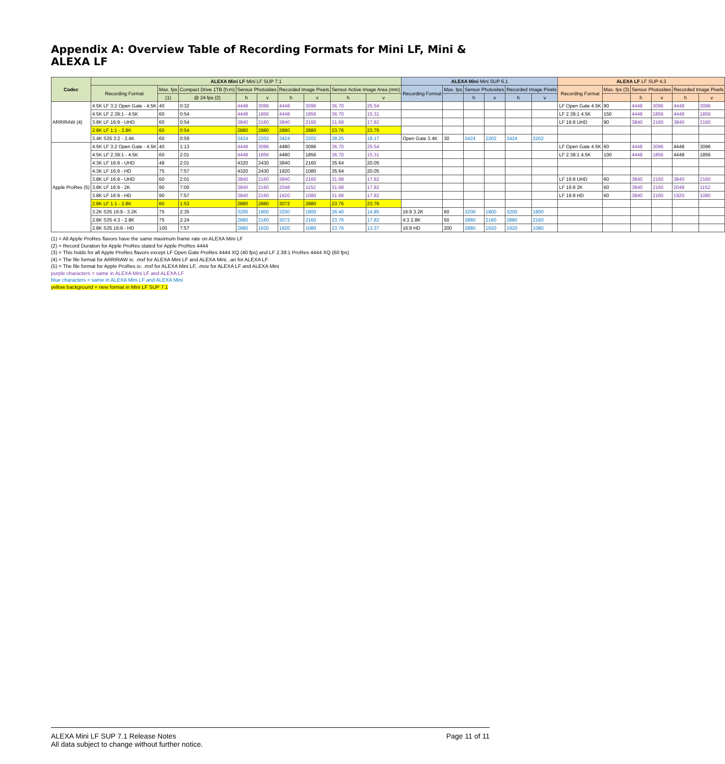Appendix A: Overview Table of Recording Formats for Mini LF, Mini & ALEXA LF
| Codec | ALEXA Mini LF Mini LF SUP 7.1 | | | | | | | | | ALEXA Mini Mini SUP 6.1 | | | | | | ALEXA LF LF SUP 4.3 | | | | | |
| --- | --- | --- | --- | --- | --- | --- | --- | --- | --- | --- | --- | --- | --- | --- | --- | --- | --- | --- | --- | --- | --- |
| | Recording Format | Max. fps | Compact Drive 1TB (h:m) | Sensor Photosites | | Recorded Image Pixels | | Sensor Active Image Area (mm) | | Recording Format | Max. fps | Sensor Photosites | | Recorded Image Pixels | | Recording Format | Max. fps (3) | Sensor Photosites | | Recorded Image Pixels | |
| | | (1) | @ 24 fps (2) | h | v | h | v | h | v | | | h | v | h | v | | | h | v | h | v |
| ARRIRAW (4) | 4.5K LF 3:2 Open Gate - 4.5K | 40 | 0:32 | 4448 | 3096 | 4448 | 3096 | 36.70 | 25.54 | | | | | | | LF Open Gate 4.5K | 90 | 4448 | 3096 | 4448 | 3096 |
| | 4.5K LF 2.39:1 - 4.5K | 60 | 0:54 | 4448 | 1856 | 4448 | 1856 | 36.70 | 15.31 | | | | | | | LF 2.39:1 4.5K | 150 | 4448 | 1856 | 4448 | 1856 |
| | 3.8K LF 16:9 - UHD | 60 | 0:54 | 3840 | 2160 | 3840 | 2160 | 31.68 | 17.82 | | | | | | | LF 16:9 UHD | 90 | 3840 | 2160 | 3840 | 2160 |
| | 2.8K LF 1:1 - 2.8K | 60 | 0:54 | 2880 | 2880 | 2880 | 2880 | 23.76 | 23.76 | | | | | | | | | | | | |
| | 3.4K S35 3:2 - 3.4K | 60 | 0:59 | 3424 | 2202 | 3424 | 2202 | 28.25 | 18.17 | Open Gate 3.4K | 30 | 3424 | 2202 | 3424 | 2202 | | | | | | |
| Apple ProRes (5) | 4.5K LF 3:2 Open Gate - 4.5K | 40 | 1:13 | 4448 | 3096 | 4480 | 3096 | 36.70 | 25.54 | | | | | | | LF Open Gate 4.5K | 60 | 4448 | 3096 | 4448 | 3096 |
| | 4.5K LF 2.39:1 - 4.5K | 60 | 2:01 | 4448 | 1856 | 4480 | 1856 | 36.70 | 15.31 | | | | | | | LF 2.39:1 4.5K | 100 | 4448 | 1856 | 4448 | 1856 |
| | 4.3K LF 16:9 - UHD | 48 | 2:01 | 4320 | 2430 | 3840 | 2160 | 35.64 | 20.05 | | | | | | | | | | | | |
| | 4.3K LF 16:9 - HD | 75 | 7:57 | 4320 | 2430 | 1920 | 1080 | 35.64 | 20.05 | | | | | | | | | | | | |
| | 3.8K LF 16:9 - UHD | 60 | 2:01 | 3840 | 2160 | 3840 | 2160 | 31.68 | 17.82 | | | | | | | LF 16:9 UHD | 60 | 3840 | 2160 | 3840 | 2160 |
| | 3.8K LF 16:9 - 2K | 90 | 7:00 | 3840 | 2160 | 2048 | 1152 | 31.68 | 17.82 | | | | | | | LF 16:9 2K | 60 | 3840 | 2160 | 2048 | 1152 |
| | 3.8K LF 16:9 - HD | 90 | 7:57 | 3840 | 2160 | 1920 | 1080 | 31.68 | 17.82 | | | | | | | LF 16:9 HD | 60 | 3840 | 2160 | 1920 | 1080 |
| | 2.8K LF 1:1 - 2.8K | 60 | 1:53 | 2880 | 2880 | 3072 | 2880 | 23.76 | 23.76 | | | | | | | | | | | | |
| | 3.2K S35 16:9 - 3.2K | 75 | 2:35 | 3200 | 1800 | 3200 | 1800 | 26.40 | 14.85 | 16:9 3.2K | 60 | 3200 | 1800 | 3200 | 1800 | | | | | | |
| | 2.8K S35 4:3 - 2.8K | 75 | 2:24 | 2880 | 2160 | 3072 | 2160 | 23.76 | 17.82 | 4:3 2.8K | 50 | 2880 | 2160 | 2880 | 2160 | | | | | | |
| | 2.8K S35 16:9 - HD | 100 | 7:57 | 2880 | 1620 | 1920 | 1080 | 23.76 | 13.37 | 16:9 HD | 200 | 2880 | 1620 | 1920 | 1080 | | | | | | |
(1) = All Apple ProRes flavors have the same maximum frame rate on ALEXA Mini LF
(2) = Record Duration for Apple ProRes stated for Apple ProRes 4444
(3) = This holds for all Apple ProRes flavors except LF Open Gate ProRes 4444 XQ (40 fps) and LF 2.39:1 ProRes 4444 XQ (60 fps)
(4) = The file format for ARRIRAW is: .mxf for ALEXA Mini LF and ALEXA Mini, .ari for ALEXA LF
(5) = The file format for Apple ProRes is: .mxf for ALEXA Mini LF, .mov for ALEXA LF and ALEXA Mini
purple characters = same in ALEXA Mini LF and ALEXA LF
blue characters = same in ALEXA Mini LF and ALEXA Mini
yellow background = new format in Mini LF SUP 7.1
ALEXA Mini LF SUP 7.1 Release Notes
All data subject to change without further notice.
Page 11 of 11